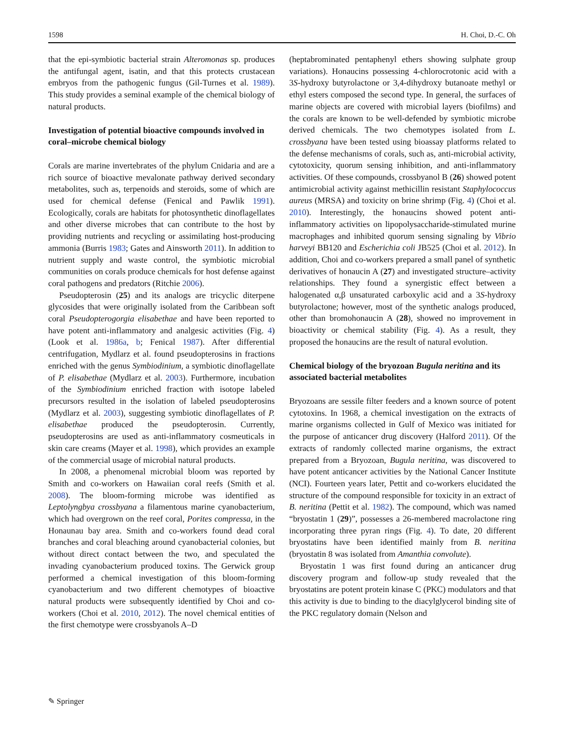1598 H. Choi, D.-C. Oh
that the epi-symbiotic bacterial strain Alteromonas sp. produces the antifungal agent, isatin, and that this protects crustacean embryos from the pathogenic fungus (Gil-Turnes et al. 1989). This study provides a seminal example of the chemical biology of natural products.
Investigation of potential bioactive compounds involved in coral–microbe chemical biology
Corals are marine invertebrates of the phylum Cnidaria and are a rich source of bioactive mevalonate pathway derived secondary metabolites, such as, terpenoids and steroids, some of which are used for chemical defense (Fenical and Pawlik 1991). Ecologically, corals are habitats for photosynthetic dinoflagellates and other diverse microbes that can contribute to the host by providing nutrients and recycling or assimilating host-producing ammonia (Burris 1983; Gates and Ainsworth 2011). In addition to nutrient supply and waste control, the symbiotic microbial communities on corals produce chemicals for host defense against coral pathogens and predators (Ritchie 2006).
Pseudopterosin (25) and its analogs are tricyclic diterpene glycosides that were originally isolated from the Caribbean soft coral Pseudopterogorgia elisabethae and have been reported to have potent anti-inflammatory and analgesic activities (Fig. 4) (Look et al. 1986a, b; Fenical 1987). After differential centrifugation, Mydlarz et al. found pseudopterosins in fractions enriched with the genus Symbiodinium, a symbiotic dinoflagellate of P. elisabethae (Mydlarz et al. 2003). Furthermore, incubation of the Symbiodinium enriched fraction with isotope labeled precursors resulted in the isolation of labeled pseudopterosins (Mydlarz et al. 2003), suggesting symbiotic dinoflagellates of P. elisabethae produced the pseudopterosin. Currently, pseudopterosins are used as anti-inflammatory cosmeuticals in skin care creams (Mayer et al. 1998), which provides an example of the commercial usage of microbial natural products.
In 2008, a phenomenal microbial bloom was reported by Smith and co-workers on Hawaiian coral reefs (Smith et al. 2008). The bloom-forming microbe was identified as Leptolyngbya crossbyana a filamentous marine cyanobacterium, which had overgrown on the reef coral, Porites compressa, in the Honaunau bay area. Smith and co-workers found dead coral branches and coral bleaching around cyanobacterial colonies, but without direct contact between the two, and speculated the invading cyanobacterium produced toxins. The Gerwick group performed a chemical investigation of this bloom-forming cyanobacterium and two different chemotypes of bioactive natural products were subsequently identified by Choi and co-workers (Choi et al. 2010, 2012). The novel chemical entities of the first chemotype were crossbyanols A–D
(heptabrominated pentaphenyl ethers showing sulphate group variations). Honaucins possessing 4-chlorocrotonic acid with a 3S-hydroxy butyrolactone or 3,4-dihydroxy butanoate methyl or ethyl esters composed the second type. In general, the surfaces of marine objects are covered with microbial layers (biofilms) and the corals are known to be well-defended by symbiotic microbe derived chemicals. The two chemotypes isolated from L. crossbyana have been tested using bioassay platforms related to the defense mechanisms of corals, such as, anti-microbial activity, cytotoxicity, quorum sensing inhibition, and anti-inflammatory activities. Of these compounds, crossbyanol B (26) showed potent antimicrobial activity against methicillin resistant Staphylococcus aureus (MRSA) and toxicity on brine shrimp (Fig. 4) (Choi et al. 2010). Interestingly, the honaucins showed potent anti-inflammatory activities on lipopolysaccharide-stimulated murine macrophages and inhibited quorum sensing signaling by Vibrio harveyi BB120 and Escherichia coli JB525 (Choi et al. 2012). In addition, Choi and co-workers prepared a small panel of synthetic derivatives of honaucin A (27) and investigated structure–activity relationships. They found a synergistic effect between a halogenated α,β unsaturated carboxylic acid and a 3S-hydroxy butyrolactone; however, most of the synthetic analogs produced, other than bromohonaucin A (28), showed no improvement in bioactivity or chemical stability (Fig. 4). As a result, they proposed the honaucins are the result of natural evolution.
Chemical biology of the bryozoan Bugula neritina and its associated bacterial metabolites
Bryozoans are sessile filter feeders and a known source of potent cytotoxins. In 1968, a chemical investigation on the extracts of marine organisms collected in Gulf of Mexico was initiated for the purpose of anticancer drug discovery (Halford 2011). Of the extracts of randomly collected marine organisms, the extract prepared from a Bryozoan, Bugula neritina, was discovered to have potent anticancer activities by the National Cancer Institute (NCI). Fourteen years later, Pettit and co-workers elucidated the structure of the compound responsible for toxicity in an extract of B. neritina (Pettit et al. 1982). The compound, which was named “bryostatin 1 (29)”, possesses a 26-membered macrolactone ring incorporating three pyran rings (Fig. 4). To date, 20 different bryostatins have been identified mainly from B. neritina (bryostatin 8 was isolated from Amanthia convolute).
Bryostatin 1 was first found during an anticancer drug discovery program and follow-up study revealed that the bryostatins are potent protein kinase C (PKC) modulators and that this activity is due to binding to the diacylglycerol binding site of the PKC regulatory domain (Nelson and
✎ Springer